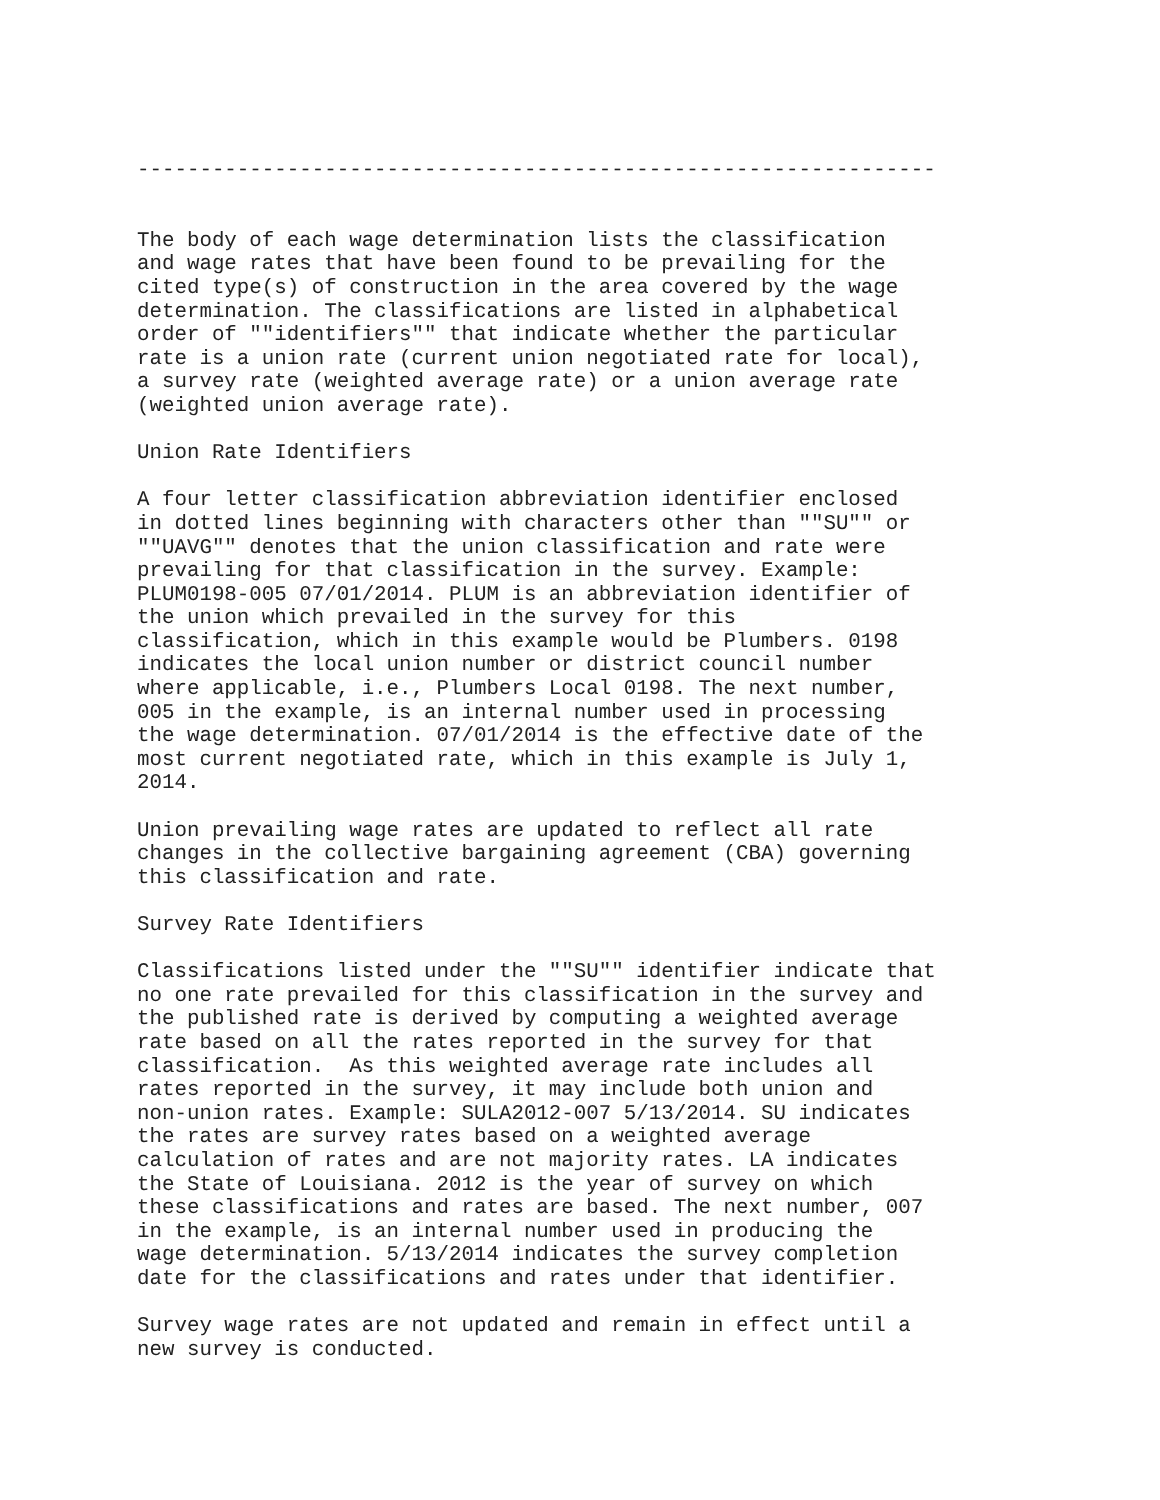----------------------------------------------------------------


The body of each wage determination lists the classification
and wage rates that have been found to be prevailing for the
cited type(s) of construction in the area covered by the wage
determination. The classifications are listed in alphabetical
order of ""identifiers"" that indicate whether the particular
rate is a union rate (current union negotiated rate for local),
a survey rate (weighted average rate) or a union average rate
(weighted union average rate).

Union Rate Identifiers

A four letter classification abbreviation identifier enclosed
in dotted lines beginning with characters other than ""SU"" or
""UAVG"" denotes that the union classification and rate were
prevailing for that classification in the survey. Example:
PLUM0198-005 07/01/2014. PLUM is an abbreviation identifier of
the union which prevailed in the survey for this
classification, which in this example would be Plumbers. 0198
indicates the local union number or district council number
where applicable, i.e., Plumbers Local 0198. The next number,
005 in the example, is an internal number used in processing
the wage determination. 07/01/2014 is the effective date of the
most current negotiated rate, which in this example is July 1,
2014.

Union prevailing wage rates are updated to reflect all rate
changes in the collective bargaining agreement (CBA) governing
this classification and rate.

Survey Rate Identifiers

Classifications listed under the ""SU"" identifier indicate that
no one rate prevailed for this classification in the survey and
the published rate is derived by computing a weighted average
rate based on all the rates reported in the survey for that
classification.  As this weighted average rate includes all
rates reported in the survey, it may include both union and
non-union rates. Example: SULA2012-007 5/13/2014. SU indicates
the rates are survey rates based on a weighted average
calculation of rates and are not majority rates. LA indicates
the State of Louisiana. 2012 is the year of survey on which
these classifications and rates are based. The next number, 007
in the example, is an internal number used in producing the
wage determination. 5/13/2014 indicates the survey completion
date for the classifications and rates under that identifier.

Survey wage rates are not updated and remain in effect until a
new survey is conducted.